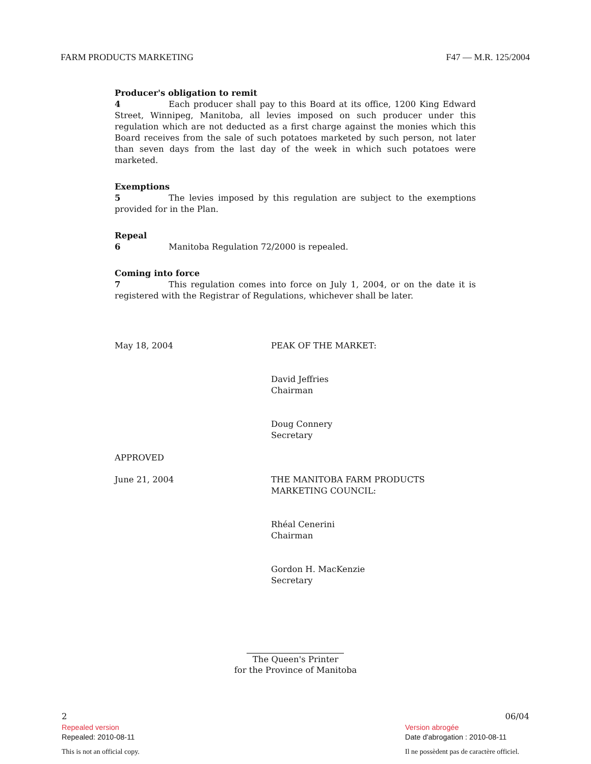FARM PRODUCTS MARKETING F47 — M.R. 125/2004
Producer's obligation to remit
4 Each producer shall pay to this Board at its office, 1200 King Edward Street, Winnipeg, Manitoba, all levies imposed on such producer under this regulation which are not deducted as a first charge against the monies which this Board receives from the sale of such potatoes marketed by such person, not later than seven days from the last day of the week in which such potatoes were marketed.
Exemptions
5 The levies imposed by this regulation are subject to the exemptions provided for in the Plan.
Repeal
6 Manitoba Regulation 72/2000 is repealed.
Coming into force
7 This regulation comes into force on July 1, 2004, or on the date it is registered with the Registrar of Regulations, whichever shall be later.
May 18, 2004 PEAK OF THE MARKET:
David Jeffries
Chairman
Doug Connery
Secretary
APPROVED
June 21, 2004 THE MANITOBA FARM PRODUCTS
MARKETING COUNCIL:
Rhéal Cenerini
Chairman
Gordon H. MacKenzie
Secretary
The Queen's Printer
for the Province of Manitoba
2 06/04
Repealed version
Repealed: 2010-08-11
This is not an official copy.
Version abrogée
Date d'abrogation : 2010-08-11
Il ne possèdent pas de caractère officiel.